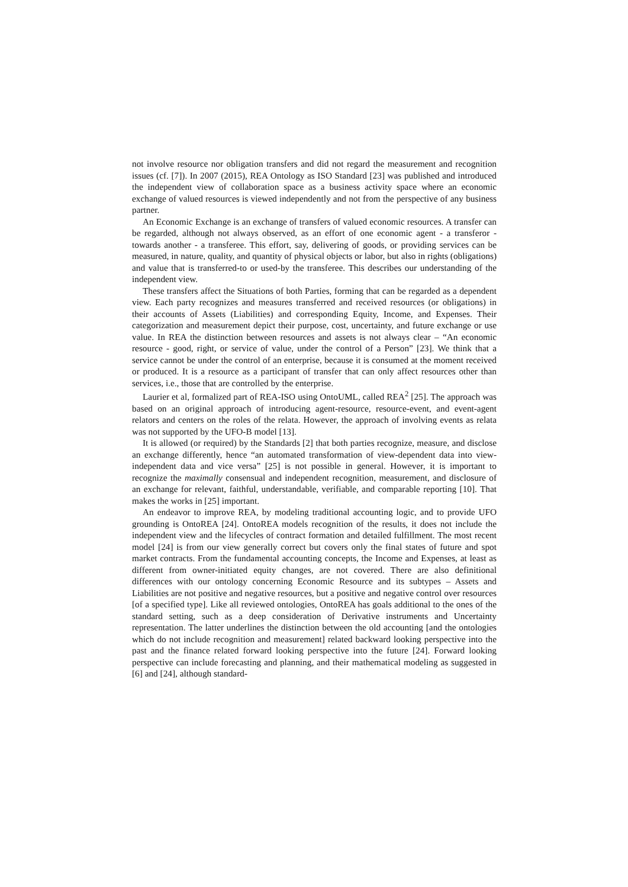not involve resource nor obligation transfers and did not regard the measurement and recognition issues (cf. [7]). In 2007 (2015), REA Ontology as ISO Standard [23] was published and introduced the independent view of collaboration space as a business activity space where an economic exchange of valued resources is viewed independently and not from the perspective of any business partner.
An Economic Exchange is an exchange of transfers of valued economic resources. A transfer can be regarded, although not always observed, as an effort of one economic agent - a transferor - towards another - a transferee. This effort, say, delivering of goods, or providing services can be measured, in nature, quality, and quantity of physical objects or labor, but also in rights (obligations) and value that is transferred-to or used-by the transferee. This describes our understanding of the independent view.
These transfers affect the Situations of both Parties, forming that can be regarded as a dependent view. Each party recognizes and measures transferred and received resources (or obligations) in their accounts of Assets (Liabilities) and corresponding Equity, Income, and Expenses. Their categorization and measurement depict their purpose, cost, uncertainty, and future exchange or use value. In REA the distinction between resources and assets is not always clear – “An economic resource - good, right, or service of value, under the control of a Person” [23]. We think that a service cannot be under the control of an enterprise, because it is consumed at the moment received or produced. It is a resource as a participant of transfer that can only affect resources other than services, i.e., those that are controlled by the enterprise.
Laurier et al, formalized part of REA-ISO using OntoUML, called REA<sup>2</sup> [25]. The approach was based on an original approach of introducing agent-resource, resource-event, and event-agent relators and centers on the roles of the relata. However, the approach of involving events as relata was not supported by the UFO-B model [13].
It is allowed (or required) by the Standards [2] that both parties recognize, measure, and disclose an exchange differently, hence “an automated transformation of view-dependent data into view-independent data and vice versa” [25] is not possible in general. However, it is important to recognize the maximally consensual and independent recognition, measurement, and disclosure of an exchange for relevant, faithful, understandable, verifiable, and comparable reporting [10]. That makes the works in [25] important.
An endeavor to improve REA, by modeling traditional accounting logic, and to provide UFO grounding is OntoREA [24]. OntoREA models recognition of the results, it does not include the independent view and the lifecycles of contract formation and detailed fulfillment. The most recent model [24] is from our view generally correct but covers only the final states of future and spot market contracts. From the fundamental accounting concepts, the Income and Expenses, at least as different from owner-initiated equity changes, are not covered. There are also definitional differences with our ontology concerning Economic Resource and its subtypes – Assets and Liabilities are not positive and negative resources, but a positive and negative control over resources [of a specified type]. Like all reviewed ontologies, OntoREA has goals additional to the ones of the standard setting, such as a deep consideration of Derivative instruments and Uncertainty representation. The latter underlines the distinction between the old accounting [and the ontologies which do not include recognition and measurement] related backward looking perspective into the past and the finance related forward looking perspective into the future [24]. Forward looking perspective can include forecasting and planning, and their mathematical modeling as suggested in [6] and [24], although standard-